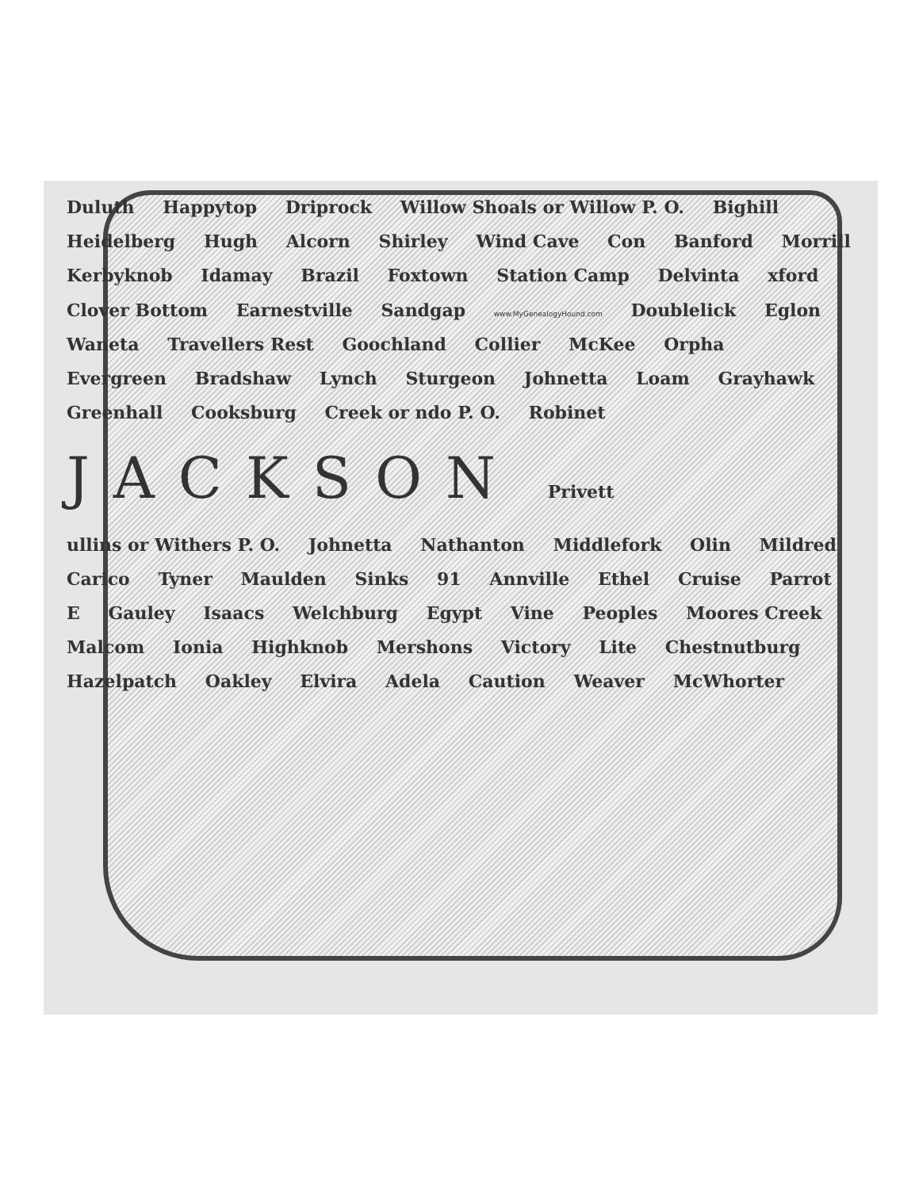Duluth Happytop Driprock Willow Shoals or Willow P. O. Bighill Heidelberg Hugh Alcorn Shirley Wind Cave Con Banford Morrill Kerbyknob Idamay Brazil Foxtown Station Camp Delvinta xford Clover Bottom Earnestville Sandgap www.MyGenealogyHound.com Doublelick Eglon Waneta Travellers Rest Goochland Collier McKee Orpha Evergreen Bradshaw Lynch Sturgeon Johnetta Loam Grayhawk Greenhall Cooksburg Creek or ndo P. O. Robinet JACKSON Privett ullins or Withers P. O. Johnetta Nathanton Middlefork Olin Mildred Carico Tyner Maulden Sinks 91 Annville Ethel Cruise Parrot E Gauley Isaacs Welchburg Egypt Vine Peoples Moores Creek Malcom Ionia Highknob Mershons Victory Lite Chestnutburg Hazelpatch Oakley Elvira Adela Caution Weaver McWhorter